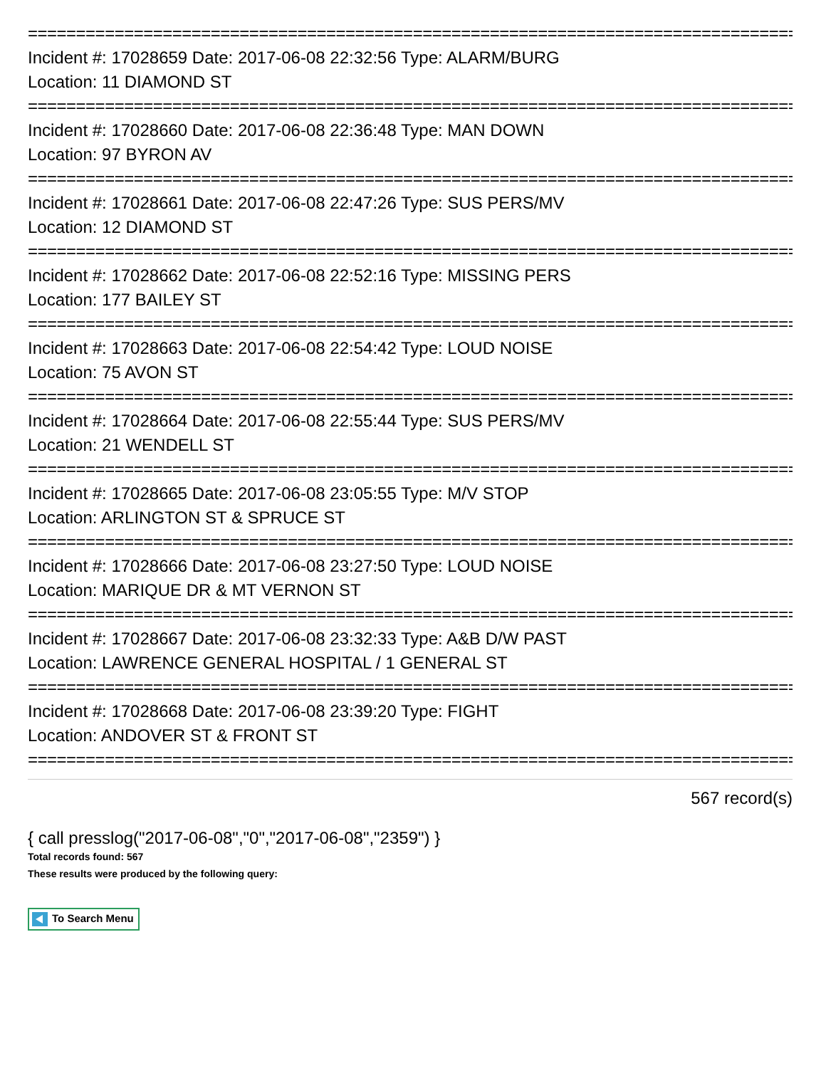================================================================================
Incident #: 17028659 Date: 2017-06-08 22:32:56 Type: ALARM/BURG
Location: 11 DIAMOND ST
================================================================================
Incident #: 17028660 Date: 2017-06-08 22:36:48 Type: MAN DOWN
Location: 97 BYRON AV
================================================================================
Incident #: 17028661 Date: 2017-06-08 22:47:26 Type: SUS PERS/MV
Location: 12 DIAMOND ST
================================================================================
Incident #: 17028662 Date: 2017-06-08 22:52:16 Type: MISSING PERS
Location: 177 BAILEY ST
================================================================================
Incident #: 17028663 Date: 2017-06-08 22:54:42 Type: LOUD NOISE
Location: 75 AVON ST
================================================================================
Incident #: 17028664 Date: 2017-06-08 22:55:44 Type: SUS PERS/MV
Location: 21 WENDELL ST
================================================================================
Incident #: 17028665 Date: 2017-06-08 23:05:55 Type: M/V STOP
Location: ARLINGTON ST & SPRUCE ST
================================================================================
Incident #: 17028666 Date: 2017-06-08 23:27:50 Type: LOUD NOISE
Location: MARIQUE DR & MT VERNON ST
================================================================================
Incident #: 17028667 Date: 2017-06-08 23:32:33 Type: A&B D/W PAST
Location: LAWRENCE GENERAL HOSPITAL / 1 GENERAL ST
================================================================================
Incident #: 17028668 Date: 2017-06-08 23:39:20 Type: FIGHT
Location: ANDOVER ST & FRONT ST
================================================================================
567 record(s)
{ call presslog("2017-06-08","0","2017-06-08","2359") }
Total records found: 567
These results were produced by the following query:
To Search Menu